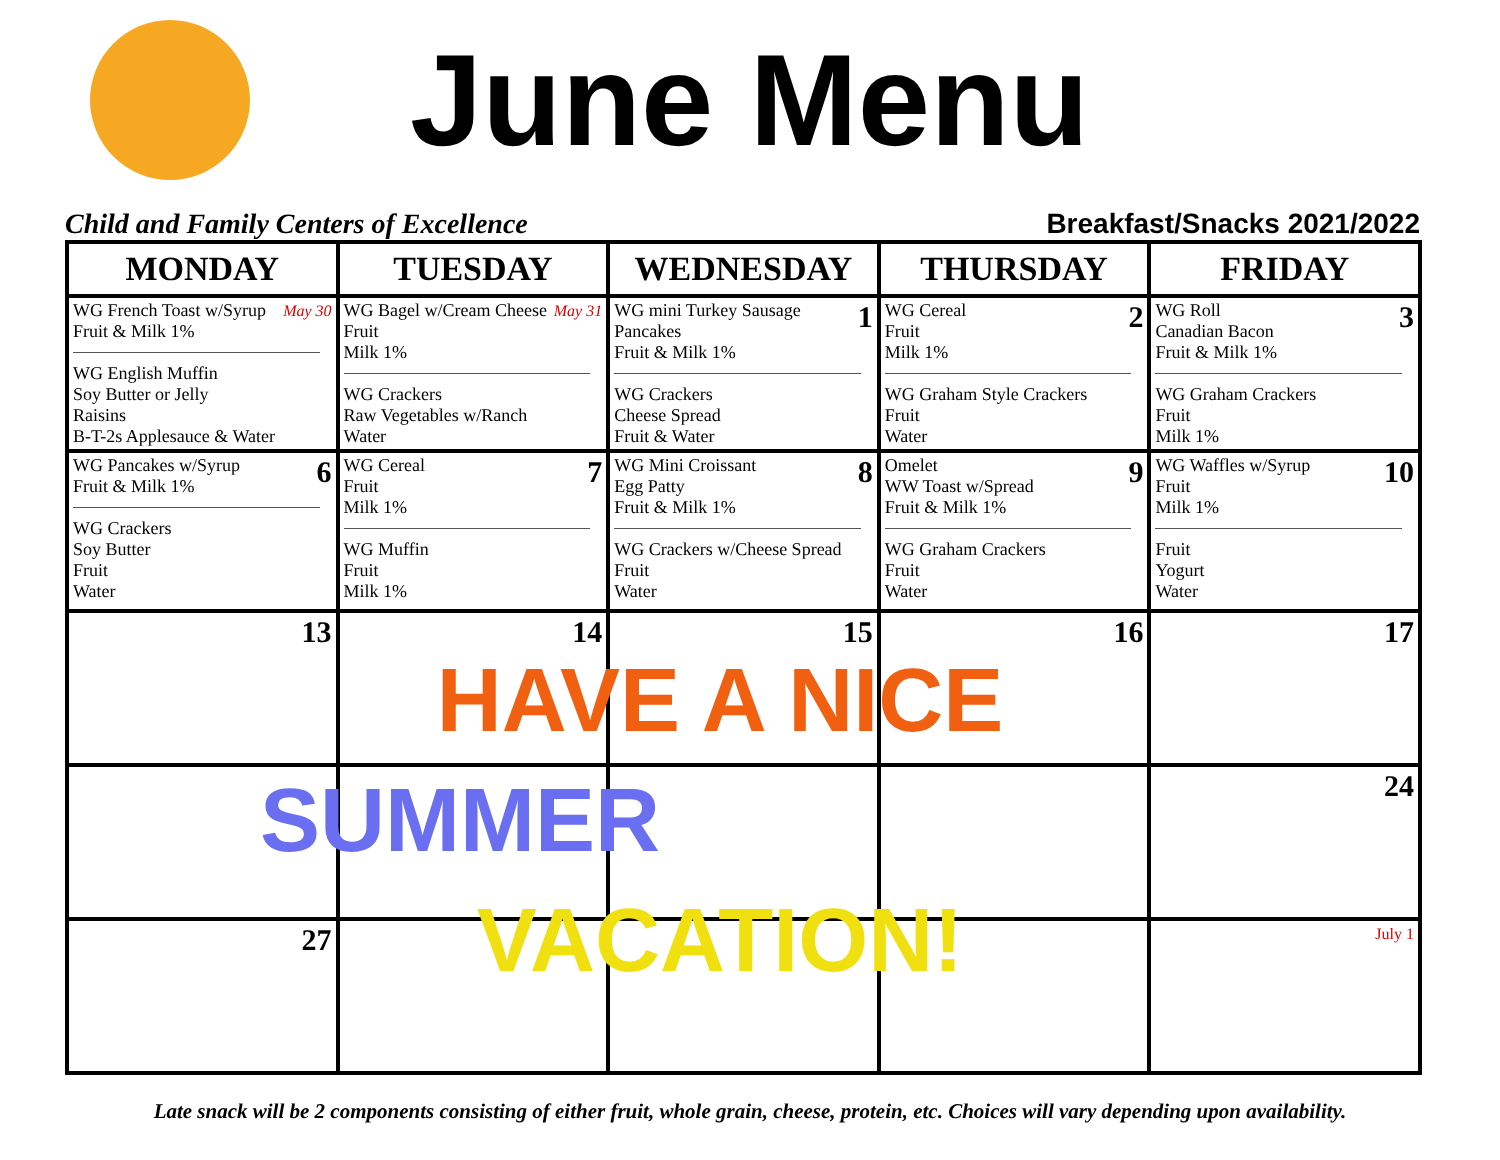June Menu
Child and Family Centers of Excellence Breakfast/Snacks 2021/2022
| MONDAY | TUESDAY | WEDNESDAY | THURSDAY | FRIDAY |
| --- | --- | --- | --- | --- |
| May 30 WG French Toast w/Syrup Fruit & Milk 1% WG English Muffin Soy Butter or Jelly Raisins B-T-2s Applesauce & Water | May 31 WG Bagel w/Cream Cheese Fruit Milk 1% WG Crackers Raw Vegetables w/Ranch Water | 1 WG mini Turkey Sausage Pancakes Fruit & Milk 1% WG Crackers Cheese Spread Fruit & Water | 2 WG Cereal Fruit Milk 1% WG Graham Style Crackers Fruit Water | 3 WG Roll Canadian Bacon Fruit & Milk 1% WG Graham Crackers Fruit Milk 1% |
| 6 WG Pancakes w/Syrup Fruit & Milk 1% WG Crackers Soy Butter Fruit Water | 7 WG Cereal Fruit Milk 1% WG Muffin Fruit Milk 1% | 8 WG Mini Croissant Egg Patty Fruit & Milk 1% WG Crackers w/Cheese Spread Fruit Water | 9 Omelet WW Toast w/Spread Fruit & Milk 1% WG Graham Crackers Fruit Water | 10 WG Waffles w/Syrup Fruit Milk 1% Fruit Yogurt Water |
| 13 | 14 | 15 | 16 | 17 |
| | | | | 24 |
| 27 | | | | July 1 |
HAVE A NICE
SUMMER
VACATION!
Late snack will be 2 components consisting of either fruit, whole grain, cheese, protein, etc. Choices will vary depending upon availability.